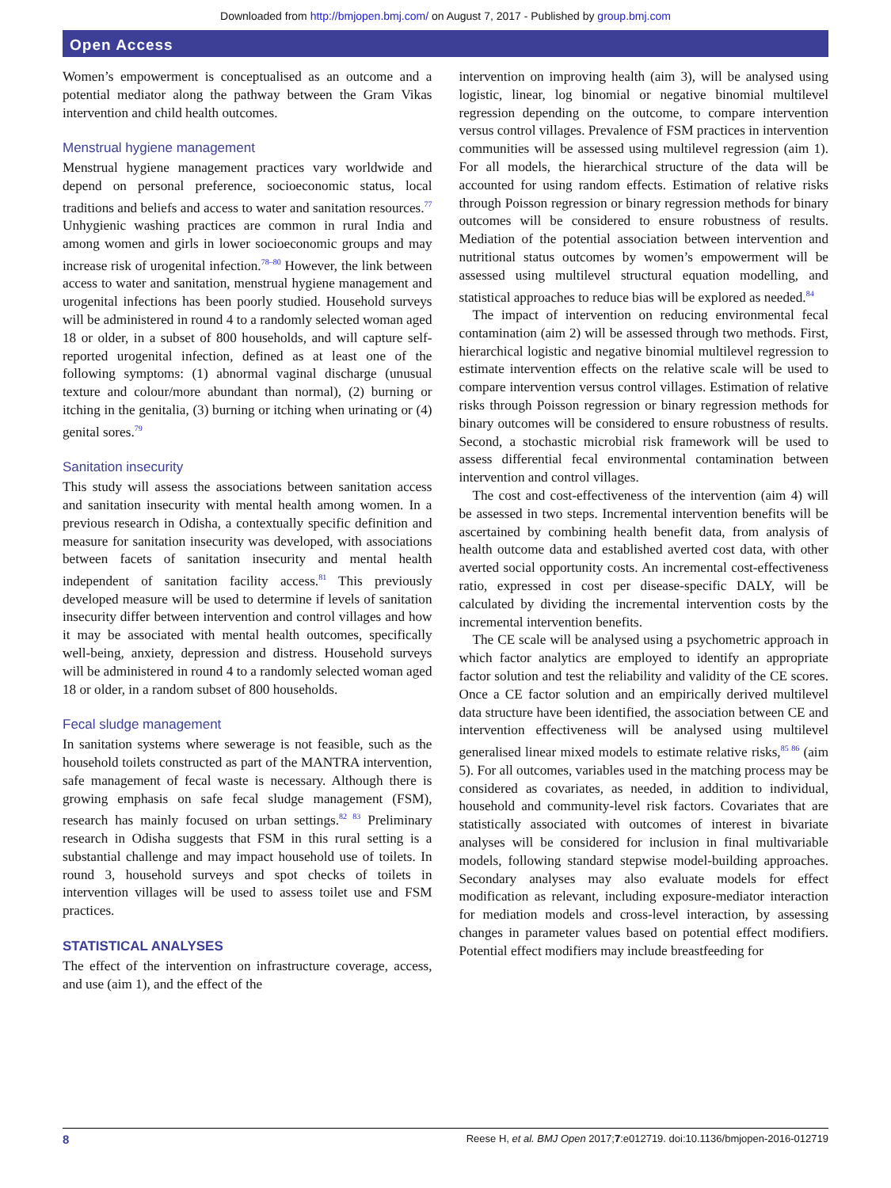Downloaded from http://bmjopen.bmj.com/ on August 7, 2017 - Published by group.bmj.com
Open Access
Women’s empowerment is conceptualised as an outcome and a potential mediator along the pathway between the Gram Vikas intervention and child health outcomes.
Menstrual hygiene management
Menstrual hygiene management practices vary worldwide and depend on personal preference, socioeconomic status, local traditions and beliefs and access to water and sanitation resources.<sup>77</sup> Unhygienic washing practices are common in rural India and among women and girls in lower socioeconomic groups and may increase risk of urogenital infection.<sup>78–80</sup> However, the link between access to water and sanitation, menstrual hygiene management and urogenital infections has been poorly studied. Household surveys will be administered in round 4 to a randomly selected woman aged 18 or older, in a subset of 800 households, and will capture self-reported urogenital infection, defined as at least one of the following symptoms: (1) abnormal vaginal discharge (unusual texture and colour/more abundant than normal), (2) burning or itching in the genitalia, (3) burning or itching when urinating or (4) genital sores.<sup>79</sup>
Sanitation insecurity
This study will assess the associations between sanitation access and sanitation insecurity with mental health among women. In a previous research in Odisha, a contextually specific definition and measure for sanitation insecurity was developed, with associations between facets of sanitation insecurity and mental health independent of sanitation facility access.<sup>81</sup> This previously developed measure will be used to determine if levels of sanitation insecurity differ between intervention and control villages and how it may be associated with mental health outcomes, specifically well-being, anxiety, depression and distress. Household surveys will be administered in round 4 to a randomly selected woman aged 18 or older, in a random subset of 800 households.
Fecal sludge management
In sanitation systems where sewerage is not feasible, such as the household toilets constructed as part of the MANTRA intervention, safe management of fecal waste is necessary. Although there is growing emphasis on safe fecal sludge management (FSM), research has mainly focused on urban settings.<sup>82 83</sup> Preliminary research in Odisha suggests that FSM in this rural setting is a substantial challenge and may impact household use of toilets. In round 3, household surveys and spot checks of toilets in intervention villages will be used to assess toilet use and FSM practices.
STATISTICAL ANALYSES
The effect of the intervention on infrastructure coverage, access, and use (aim 1), and the effect of the
intervention on improving health (aim 3), will be analysed using logistic, linear, log binomial or negative binomial multilevel regression depending on the outcome, to compare intervention versus control villages. Prevalence of FSM practices in intervention communities will be assessed using multilevel regression (aim 1). For all models, the hierarchical structure of the data will be accounted for using random effects. Estimation of relative risks through Poisson regression or binary regression methods for binary outcomes will be considered to ensure robustness of results. Mediation of the potential association between intervention and nutritional status outcomes by women’s empowerment will be assessed using multilevel structural equation modelling, and statistical approaches to reduce bias will be explored as needed.<sup>84</sup>
The impact of intervention on reducing environmental fecal contamination (aim 2) will be assessed through two methods. First, hierarchical logistic and negative binomial multilevel regression to estimate intervention effects on the relative scale will be used to compare intervention versus control villages. Estimation of relative risks through Poisson regression or binary regression methods for binary outcomes will be considered to ensure robustness of results. Second, a stochastic microbial risk framework will be used to assess differential fecal environmental contamination between intervention and control villages.
The cost and cost-effectiveness of the intervention (aim 4) will be assessed in two steps. Incremental intervention benefits will be ascertained by combining health benefit data, from analysis of health outcome data and established averted cost data, with other averted social opportunity costs. An incremental cost-effectiveness ratio, expressed in cost per disease-specific DALY, will be calculated by dividing the incremental intervention costs by the incremental intervention benefits.
The CE scale will be analysed using a psychometric approach in which factor analytics are employed to identify an appropriate factor solution and test the reliability and validity of the CE scores. Once a CE factor solution and an empirically derived multilevel data structure have been identified, the association between CE and intervention effectiveness will be analysed using multilevel generalised linear mixed models to estimate relative risks,<sup>85 86</sup> (aim 5). For all outcomes, variables used in the matching process may be considered as covariates, as needed, in addition to individual, household and community-level risk factors. Covariates that are statistically associated with outcomes of interest in bivariate analyses will be considered for inclusion in final multivariable models, following standard stepwise model-building approaches. Secondary analyses may also evaluate models for effect modification as relevant, including exposure-mediator interaction for mediation models and cross-level interaction, by assessing changes in parameter values based on potential effect modifiers. Potential effect modifiers may include breastfeeding for
8 Reese H, et al. BMJ Open 2017;7:e012719. doi:10.1136/bmjopen-2016-012719